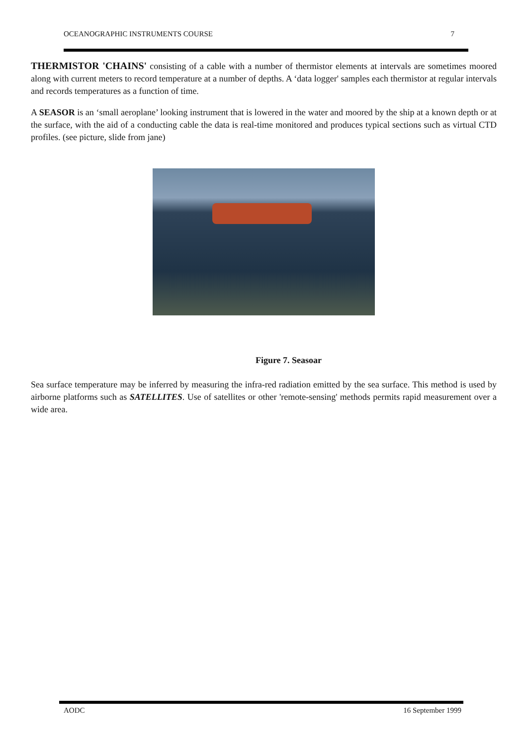OCEANOGRAPHIC INSTRUMENTS COURSE 7
THERMISTOR 'CHAINS' consisting of a cable with a number of thermistor elements at intervals are sometimes moored along with current meters to record temperature at a number of depths. A ‘data logger' samples each thermistor at regular intervals and records temperatures as a function of time.
A SEASOR is an ‘small aeroplane’ looking instrument that is lowered in the water and moored by the ship at a known depth or at the surface, with the aid of a conducting cable the data is real-time monitored and produces typical sections such as virtual CTD profiles. (see picture, slide from jane)
Figure 7. Seasoar
Sea surface temperature may be inferred by measuring the infra-red radiation emitted by the sea surface. This method is used by airborne platforms such as SATELLITES. Use of satellites or other 'remote-sensing' methods permits rapid measurement over a wide area.
AODC 16 September 1999